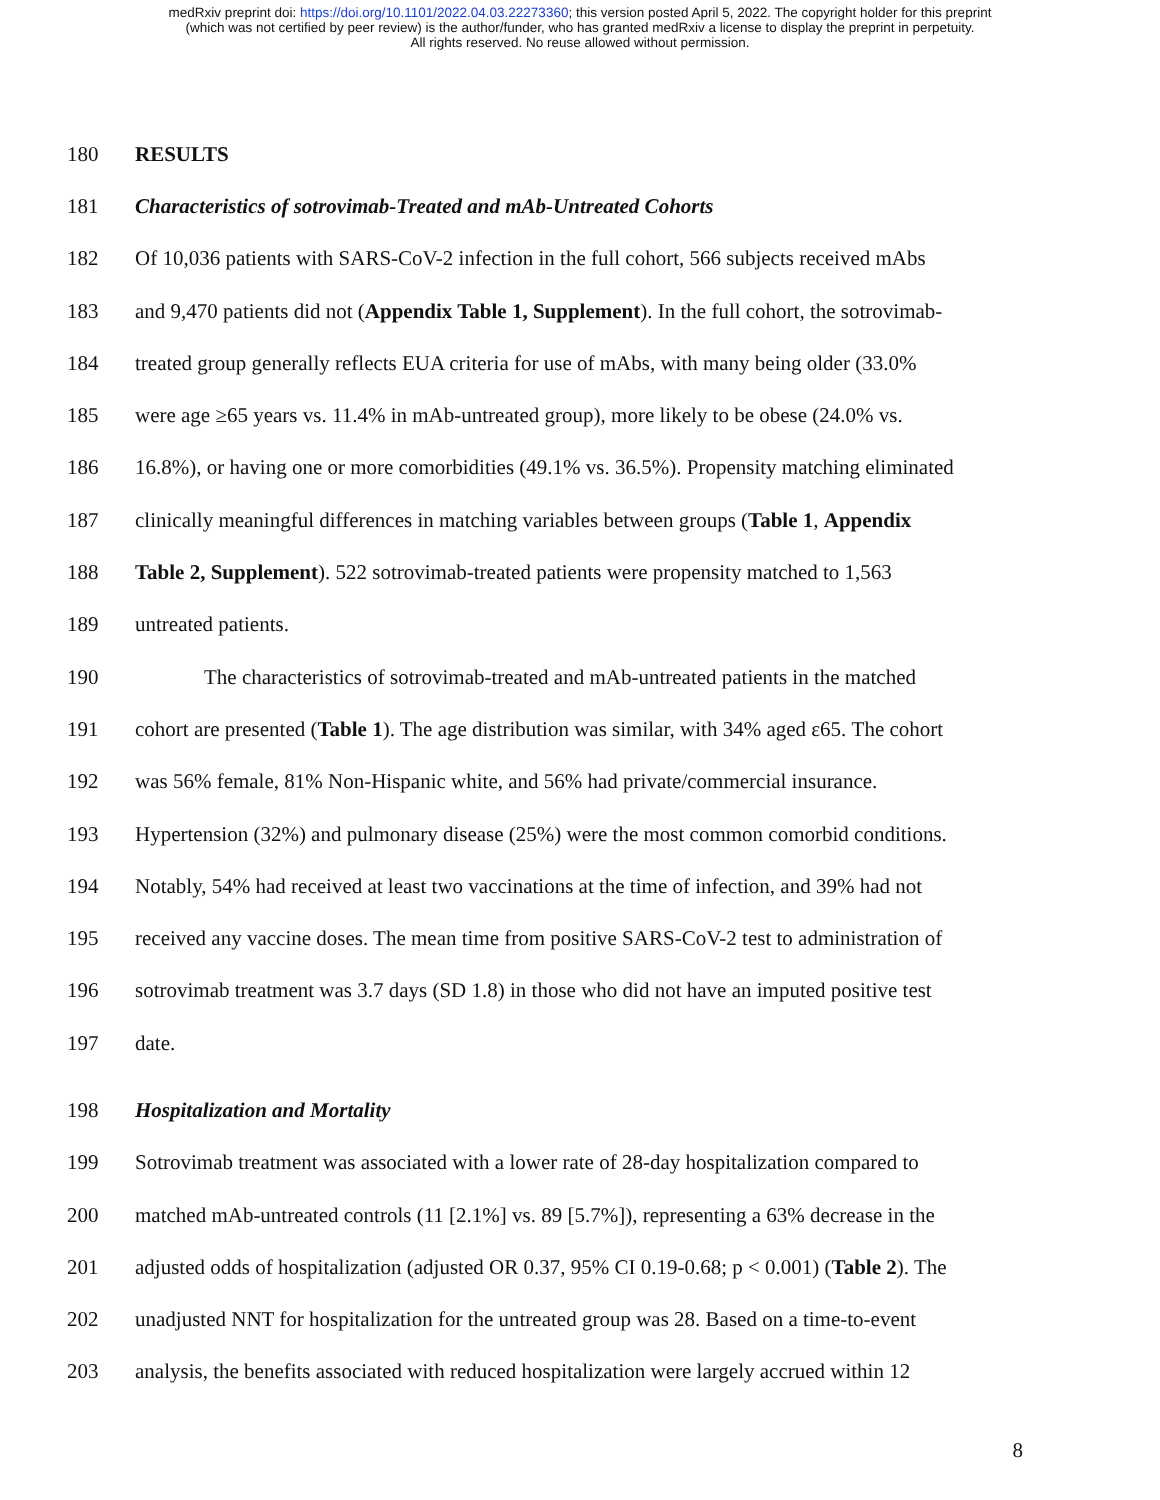medRxiv preprint doi: https://doi.org/10.1101/2022.04.03.22273360; this version posted April 5, 2022. The copyright holder for this preprint
(which was not certified by peer review) is the author/funder, who has granted medRxiv a license to display the preprint in perpetuity.
All rights reserved. No reuse allowed without permission.
180 RESULTS
181 Characteristics of sotrovimab-Treated and mAb-Untreated Cohorts
182 Of 10,036 patients with SARS-CoV-2 infection in the full cohort, 566 subjects received mAbs
183 and 9,470 patients did not (Appendix Table 1, Supplement). In the full cohort, the sotrovimab-
184 treated group generally reflects EUA criteria for use of mAbs, with many being older (33.0%
185 were age ≥65 years vs. 11.4% in mAb-untreated group), more likely to be obese (24.0% vs.
186 16.8%), or having one or more comorbidities (49.1% vs. 36.5%). Propensity matching eliminated
187 clinically meaningful differences in matching variables between groups (Table 1, Appendix
188 Table 2, Supplement). 522 sotrovimab-treated patients were propensity matched to 1,563
189 untreated patients.
190 The characteristics of sotrovimab-treated and mAb-untreated patients in the matched
191 cohort are presented (Table 1). The age distribution was similar, with 34% aged ε65. The cohort
192 was 56% female, 81% Non-Hispanic white, and 56% had private/commercial insurance.
193 Hypertension (32%) and pulmonary disease (25%) were the most common comorbid conditions.
194 Notably, 54% had received at least two vaccinations at the time of infection, and 39% had not
195 received any vaccine doses. The mean time from positive SARS-CoV-2 test to administration of
196 sotrovimab treatment was 3.7 days (SD 1.8) in those who did not have an imputed positive test
197 date.
198 Hospitalization and Mortality
199 Sotrovimab treatment was associated with a lower rate of 28-day hospitalization compared to
200 matched mAb-untreated controls (11 [2.1%] vs. 89 [5.7%]), representing a 63% decrease in the
201 adjusted odds of hospitalization (adjusted OR 0.37, 95% CI 0.19-0.68; p < 0.001) (Table 2). The
202 unadjusted NNT for hospitalization for the untreated group was 28. Based on a time-to-event
203 analysis, the benefits associated with reduced hospitalization were largely accrued within 12
8